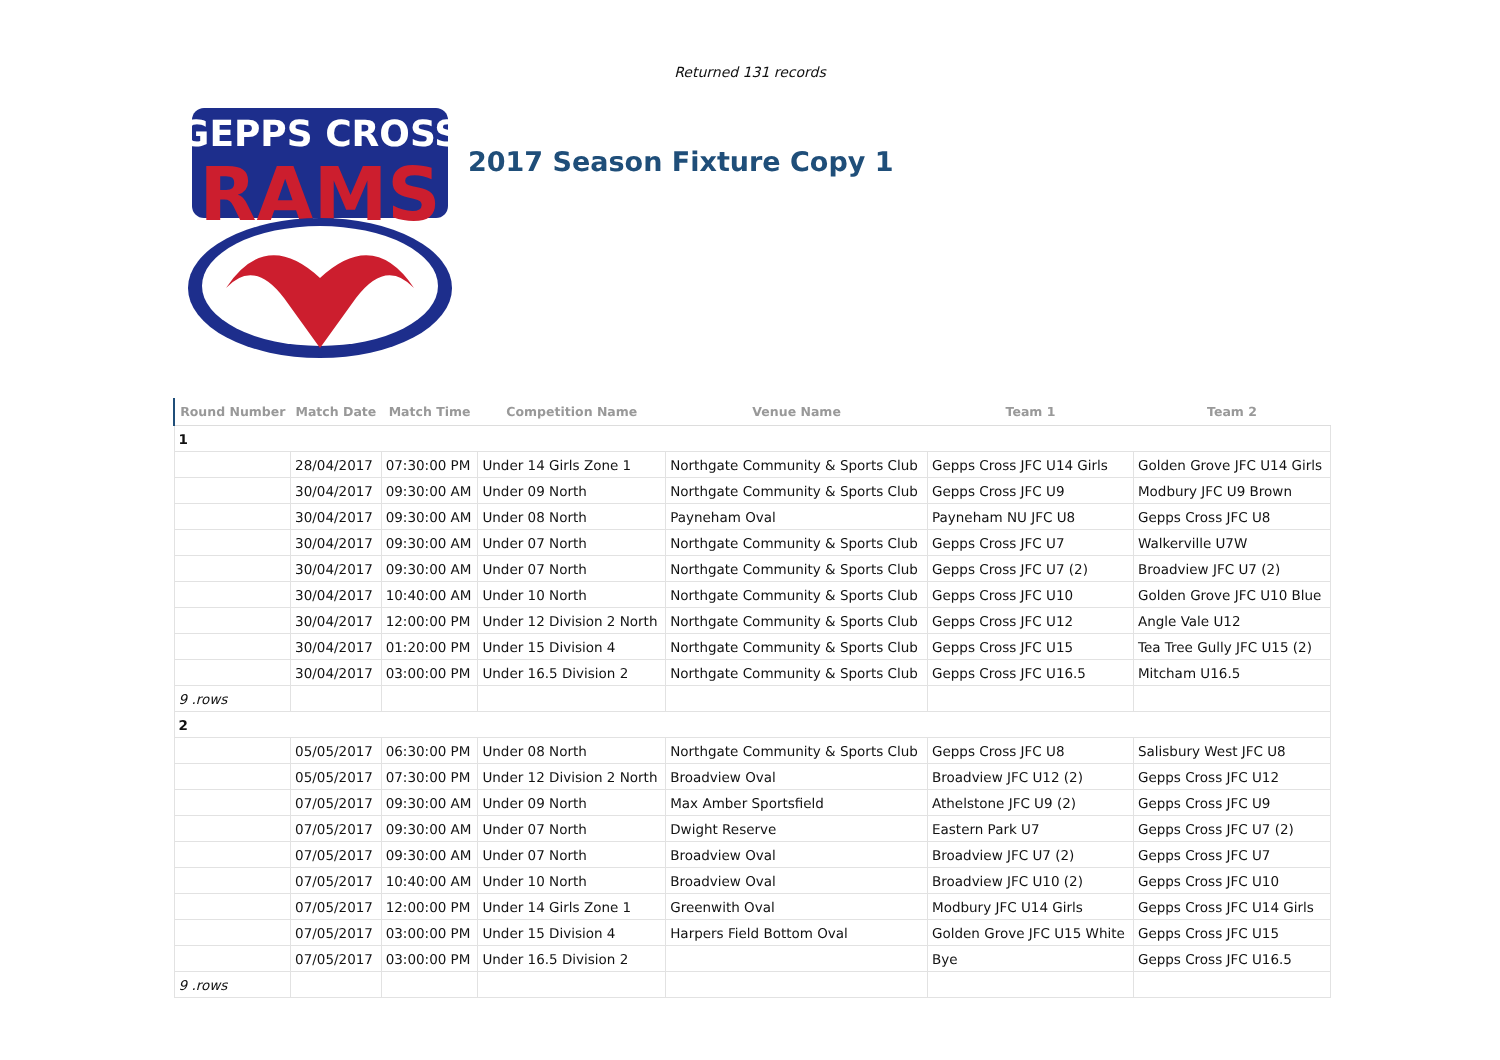Returned 131 records
GEPPS CROSS
RAMS
2017 Season Fixture Copy 1
| Round Number | Match Date | Match Time | Competition Name | Venue Name | Team 1 | Team 2 |
| --- | --- | --- | --- | --- | --- | --- |
| 1 | | | | | | |
| | 28/04/2017 | 07:30:00 PM | Under 14 Girls Zone 1 | Northgate Community & Sports Club | Gepps Cross JFC U14 Girls | Golden Grove JFC U14 Girls |
| | 30/04/2017 | 09:30:00 AM | Under 09 North | Northgate Community & Sports Club | Gepps Cross JFC U9 | Modbury JFC U9 Brown |
| | 30/04/2017 | 09:30:00 AM | Under 08 North | Payneham Oval | Payneham NU JFC U8 | Gepps Cross JFC U8 |
| | 30/04/2017 | 09:30:00 AM | Under 07 North | Northgate Community & Sports Club | Gepps Cross JFC U7 | Walkerville U7W |
| | 30/04/2017 | 09:30:00 AM | Under 07 North | Northgate Community & Sports Club | Gepps Cross JFC U7 (2) | Broadview JFC U7 (2) |
| | 30/04/2017 | 10:40:00 AM | Under 10 North | Northgate Community & Sports Club | Gepps Cross JFC U10 | Golden Grove JFC U10 Blue |
| | 30/04/2017 | 12:00:00 PM | Under 12 Division 2 North | Northgate Community & Sports Club | Gepps Cross JFC U12 | Angle Vale U12 |
| | 30/04/2017 | 01:20:00 PM | Under 15 Division 4 | Northgate Community & Sports Club | Gepps Cross JFC U15 | Tea Tree Gully JFC U15 (2) |
| | 30/04/2017 | 03:00:00 PM | Under 16.5 Division 2 | Northgate Community & Sports Club | Gepps Cross JFC U16.5 | Mitcham U16.5 |
| 9 .rows | | | | | | |
| 2 | | | | | | |
| | 05/05/2017 | 06:30:00 PM | Under 08 North | Northgate Community & Sports Club | Gepps Cross JFC U8 | Salisbury West JFC U8 |
| | 05/05/2017 | 07:30:00 PM | Under 12 Division 2 North | Broadview Oval | Broadview JFC U12 (2) | Gepps Cross JFC U12 |
| | 07/05/2017 | 09:30:00 AM | Under 09 North | Max Amber Sportsfield | Athelstone JFC U9 (2) | Gepps Cross JFC U9 |
| | 07/05/2017 | 09:30:00 AM | Under 07 North | Dwight Reserve | Eastern Park U7 | Gepps Cross JFC U7 (2) |
| | 07/05/2017 | 09:30:00 AM | Under 07 North | Broadview Oval | Broadview JFC U7 (2) | Gepps Cross JFC U7 |
| | 07/05/2017 | 10:40:00 AM | Under 10 North | Broadview Oval | Broadview JFC U10 (2) | Gepps Cross JFC U10 |
| | 07/05/2017 | 12:00:00 PM | Under 14 Girls Zone 1 | Greenwith Oval | Modbury JFC U14 Girls | Gepps Cross JFC U14 Girls |
| | 07/05/2017 | 03:00:00 PM | Under 15 Division 4 | Harpers Field Bottom Oval | Golden Grove JFC U15 White | Gepps Cross JFC U15 |
| | 07/05/2017 | 03:00:00 PM | Under 16.5 Division 2 | | Bye | Gepps Cross JFC U16.5 |
| 9 .rows | | | | | | |